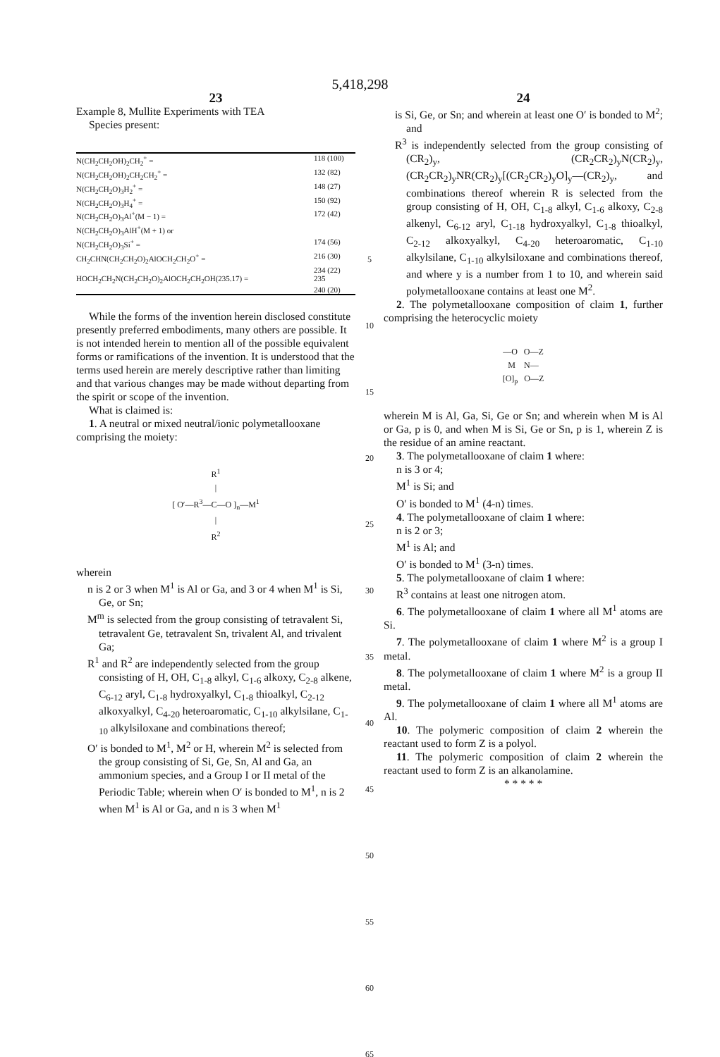5,418,298
23
Example 8, Mullite Experiments with TEA
Species present:
| N(CH<sub>2</sub>CH<sub>2</sub>OH)<sub>2</sub>CH<sub>2</sub><sup>+</sup> = | 118 (100) |
| N(CH<sub>2</sub>CH<sub>2</sub>OH)<sub>2</sub>CH<sub>2</sub>CH<sub>2</sub><sup>+</sup> = | 132 (82) |
| N(CH<sub>2</sub>CH<sub>2</sub>O)<sub>3</sub>H<sub>2</sub><sup>+</sup> = | 148 (27) |
| N(CH<sub>2</sub>CH<sub>2</sub>O)<sub>3</sub>H<sub>4</sub><sup>+</sup> = | 150 (92) |
| N(CH<sub>2</sub>CH<sub>2</sub>O)<sub>3</sub>Al<sup>+</sup>(M − 1) = | 172 (42) |
| N(CH<sub>2</sub>CH<sub>2</sub>O)<sub>3</sub>AlH<sup>+</sup>(M + 1) or | |
| N(CH<sub>2</sub>CH<sub>2</sub>O)<sub>3</sub>Si<sup>+</sup> = | 174 (56) |
| CH<sub>2</sub>CHN(CH<sub>2</sub>CH<sub>2</sub>O)<sub>2</sub>AlOCH<sub>2</sub>CH<sub>2</sub>O<sup>+</sup> = | 216 (30) |
| | 234 (22) |
| HOCH<sub>2</sub>CH<sub>2</sub>N(CH<sub>2</sub>CH<sub>2</sub>O)<sub>2</sub>AlOCH<sub>2</sub>CH<sub>2</sub>OH(235.17) = | 235 |
| | 240 (20) |
While the forms of the invention herein disclosed constitute presently preferred embodiments, many others are possible. It is not intended herein to mention all of the possible equivalent forms or ramifications of the invention. It is understood that the terms used herein are merely descriptive rather than limiting and that various changes may be made without departing from the spirit or scope of the invention.
What is claimed is:
1. A neutral or mixed neutral/ionic polymetallooxane comprising the moiety:
R<sup>1</sup>
|
[ O′—R<sup>3</sup>—C—O ]<sub>n</sub>—M<sup>1</sup>
|
R<sup>2</sup>
wherein
n is 2 or 3 when M<sup>1</sup> is Al or Ga, and 3 or 4 when M<sup>1</sup> is Si, Ge, or Sn;
M<sup>m</sup> is selected from the group consisting of tetravalent Si, tetravalent Ge, tetravalent Sn, trivalent Al, and trivalent Ga;
R<sup>1</sup> and R<sup>2</sup> are independently selected from the group consisting of H, OH, C<sub>1-8</sub> alkyl, C<sub>1-6</sub> alkoxy, C<sub>2-8</sub> alkene, C<sub>6-12</sub> aryl, C<sub>1-8</sub> hydroxyalkyl, C<sub>1-8</sub> thioalkyl, C<sub>2-12</sub> alkoxyalkyl, C<sub>4-20</sub> heteroaromatic, C<sub>1-10</sub> alkylsilane, C<sub>1-10</sub> alkylsiloxane and combinations thereof;
O′ is bonded to M<sup>1</sup>, M<sup>2</sup> or H, wherein M<sup>2</sup> is selected from the group consisting of Si, Ge, Sn, Al and Ga, an ammonium species, and a Group I or II metal of the Periodic Table; wherein when O′ is bonded to M<sup>1</sup>, n is 2 when M<sup>1</sup> is Al or Ga, and n is 3 when M<sup>1</sup>
5
10
15
20
25
30
35
40
45
50
55
60
65
24
is Si, Ge, or Sn; and wherein at least one O′ is bonded to M<sup>2</sup>; and
R<sup>3</sup> is independently selected from the group consisting of (CR<sub>2</sub>)<sub>y</sub>, (CR<sub>2</sub>CR<sub>2</sub>)<sub>y</sub>N(CR<sub>2</sub>)<sub>y</sub>, (CR<sub>2</sub>CR<sub>2</sub>)<sub>y</sub>NR(CR<sub>2</sub>)<sub>y</sub>[(CR<sub>2</sub>CR<sub>2</sub>)<sub>y</sub>O]<sub>y</sub>—(CR<sub>2</sub>)<sub>y</sub>, and combinations thereof wherein R is selected from the group consisting of H, OH, C<sub>1-8</sub> alkyl, C<sub>1-6</sub> alkoxy, C<sub>2-8</sub> alkenyl, C<sub>6-12</sub> aryl, C<sub>1-18</sub> hydroxyalkyl, C<sub>1-8</sub> thioalkyl, C<sub>2-12</sub> alkoxyalkyl, C<sub>4-20</sub> heteroaromatic, C<sub>1-10</sub> alkylsilane, C<sub>1-10</sub> alkylsiloxane and combinations thereof, and where y is a number from 1 to 10, and wherein said polymetallooxane contains at least one M<sup>2</sup>.
2. The polymetallooxane composition of claim 1, further comprising the heterocyclic moiety
—O O—Z
M N—
[O]<sub>p</sub> O—Z
wherein M is Al, Ga, Si, Ge or Sn; and wherein when M is Al or Ga, p is 0, and when M is Si, Ge or Sn, p is 1, wherein Z is the residue of an amine reactant.
3. The polymetallooxane of claim 1 where:
n is 3 or 4;
M<sup>1</sup> is Si; and
O′ is bonded to M<sup>1</sup> (4-n) times.
4. The polymetallooxane of claim 1 where:
n is 2 or 3;
M<sup>1</sup> is Al; and
O′ is bonded to M<sup>1</sup> (3-n) times.
5. The polymetallooxane of claim 1 where:
R<sup>3</sup> contains at least one nitrogen atom.
6. The polymetallooxane of claim 1 where all M<sup>1</sup> atoms are Si.
7. The polymetallooxane of claim 1 where M<sup>2</sup> is a group I metal.
8. The polymetallooxane of claim 1 where M<sup>2</sup> is a group II metal.
9. The polymetallooxane of claim 1 where all M<sup>1</sup> atoms are Al.
10. The polymeric composition of claim 2 wherein the reactant used to form Z is a polyol.
11. The polymeric composition of claim 2 wherein the reactant used to form Z is an alkanolamine.
* * * * *